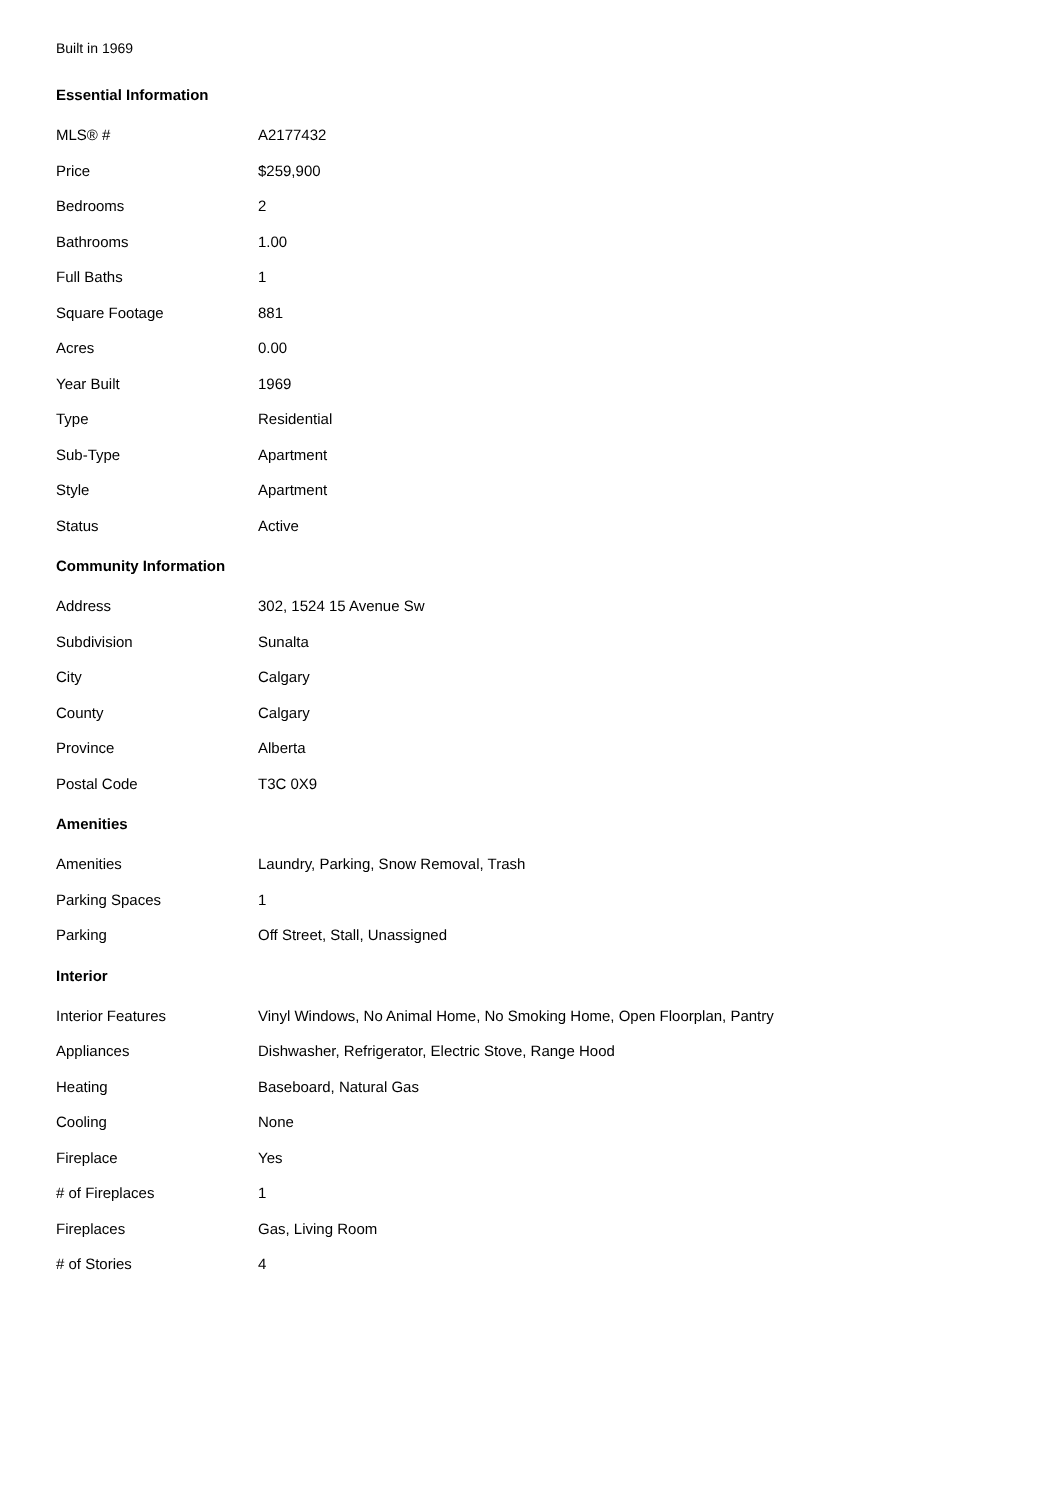Built in 1969
Essential Information
| MLS® # | A2177432 |
| Price | $259,900 |
| Bedrooms | 2 |
| Bathrooms | 1.00 |
| Full Baths | 1 |
| Square Footage | 881 |
| Acres | 0.00 |
| Year Built | 1969 |
| Type | Residential |
| Sub-Type | Apartment |
| Style | Apartment |
| Status | Active |
Community Information
| Address | 302, 1524 15 Avenue Sw |
| Subdivision | Sunalta |
| City | Calgary |
| County | Calgary |
| Province | Alberta |
| Postal Code | T3C 0X9 |
Amenities
| Amenities | Laundry, Parking, Snow Removal, Trash |
| Parking Spaces | 1 |
| Parking | Off Street, Stall, Unassigned |
Interior
| Interior Features | Vinyl Windows, No Animal Home, No Smoking Home, Open Floorplan, Pantry |
| Appliances | Dishwasher, Refrigerator, Electric Stove, Range Hood |
| Heating | Baseboard, Natural Gas |
| Cooling | None |
| Fireplace | Yes |
| # of Fireplaces | 1 |
| Fireplaces | Gas, Living Room |
| # of Stories | 4 |